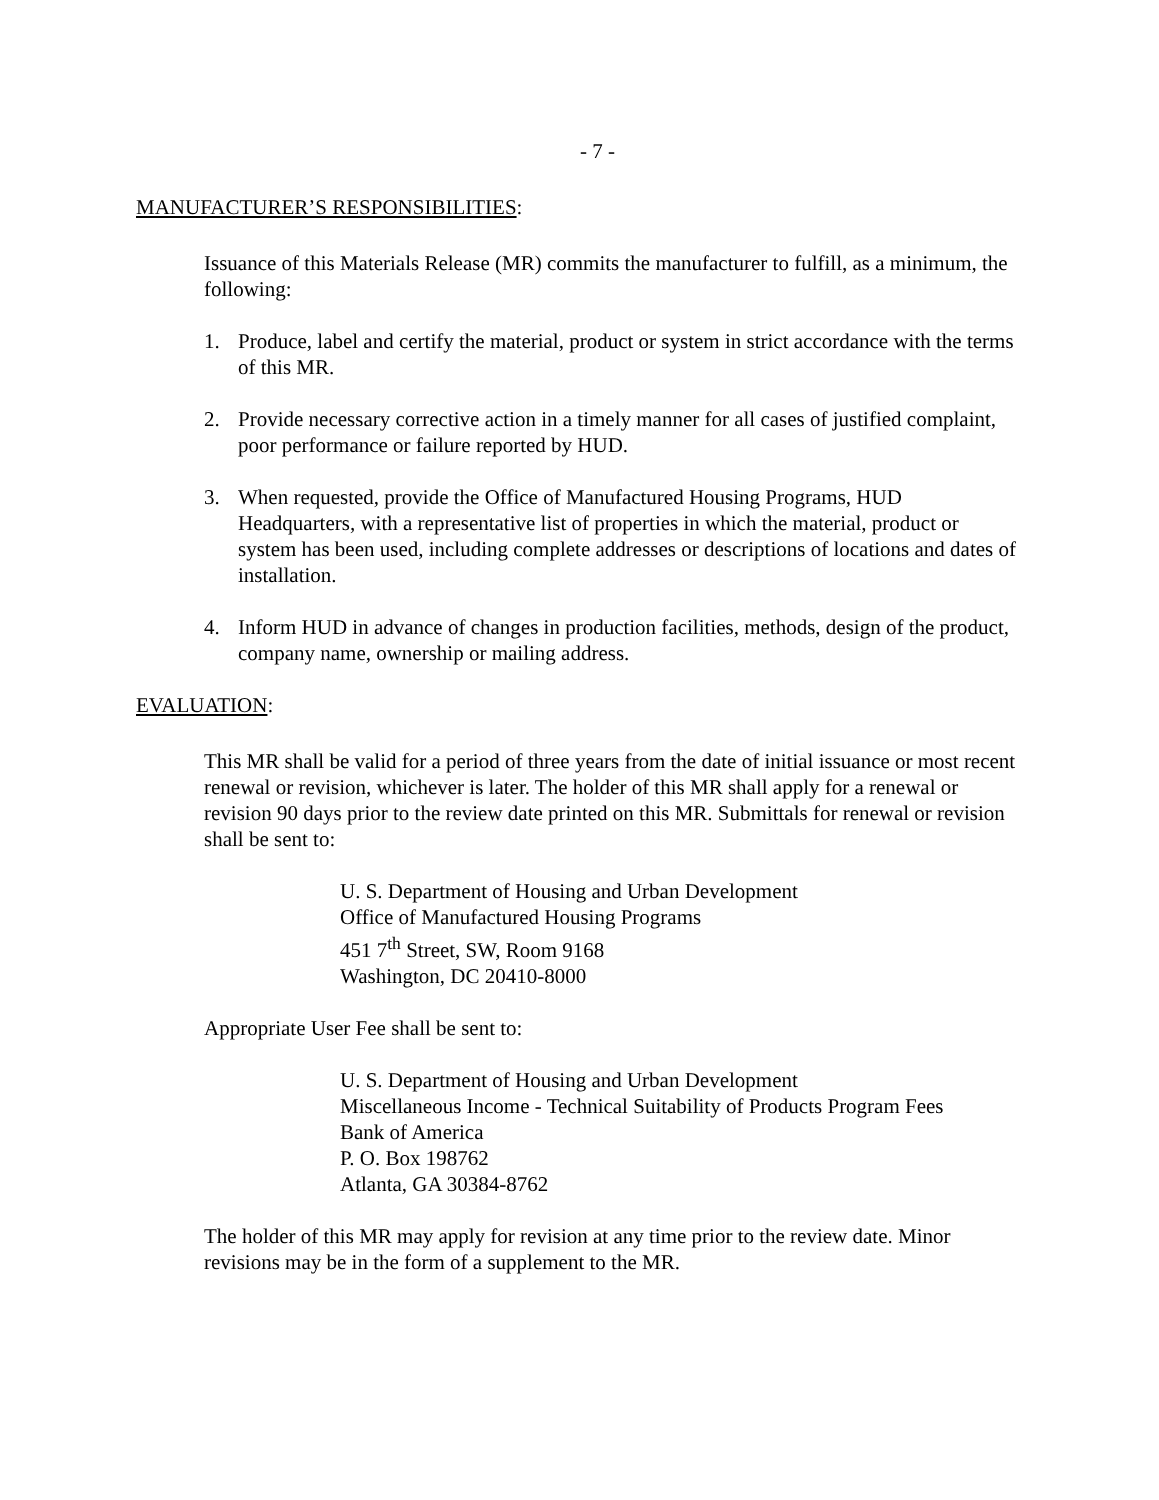- 7 -
MANUFACTURER’S RESPONSIBILITIES:
Issuance of this Materials Release (MR) commits the manufacturer to fulfill, as a minimum, the following:
1. Produce, label and certify the material, product or system in strict accordance with the terms of this MR.
2. Provide necessary corrective action in a timely manner for all cases of justified complaint, poor performance or failure reported by HUD.
3. When requested, provide the Office of Manufactured Housing Programs, HUD Headquarters, with a representative list of properties in which the material, product or system has been used, including complete addresses or descriptions of locations and dates of installation.
4. Inform HUD in advance of changes in production facilities, methods, design of the product, company name, ownership or mailing address.
EVALUATION:
This MR shall be valid for a period of three years from the date of initial issuance or most recent renewal or revision, whichever is later. The holder of this MR shall apply for a renewal or revision 90 days prior to the review date printed on this MR. Submittals for renewal or revision shall be sent to:
U. S. Department of Housing and Urban Development
Office of Manufactured Housing Programs
451 7<sup>th</sup> Street, SW, Room 9168
Washington, DC 20410-8000
Appropriate User Fee shall be sent to:
U. S. Department of Housing and Urban Development
Miscellaneous Income - Technical Suitability of Products Program Fees
Bank of America
P. O. Box 198762
Atlanta, GA 30384-8762
The holder of this MR may apply for revision at any time prior to the review date. Minor revisions may be in the form of a supplement to the MR.